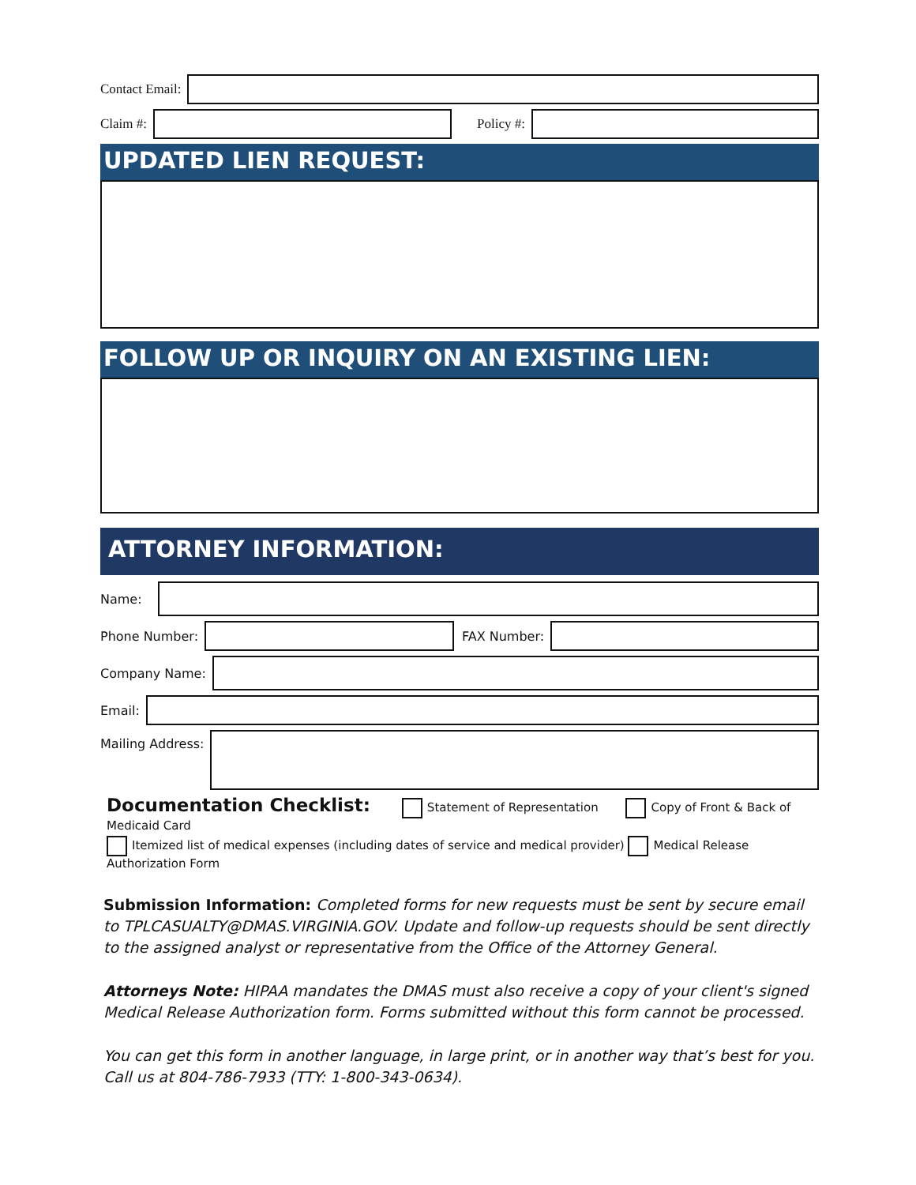Contact Email:
Claim #: Policy #:
UPDATED LIEN REQUEST:
FOLLOW UP OR INQUIRY ON AN EXISTING LIEN:
ATTORNEY INFORMATION:
Name:
Phone Number: FAX Number:
Company Name:
Email:
Mailing Address:
Documentation Checklist: Statement of Representation Copy of Front & Back of Medicaid Card
Itemized list of medical expenses (including dates of service and medical provider) Medical Release Authorization Form
Submission Information: Completed forms for new requests must be sent by secure email to TPLCASUALTY@DMAS.VIRGINIA.GOV. Update and follow-up requests should be sent directly to the assigned analyst or representative from the Office of the Attorney General.
Attorneys Note: HIPAA mandates the DMAS must also receive a copy of your client's signed Medical Release Authorization form. Forms submitted without this form cannot be processed.
You can get this form in another language, in large print, or in another way that’s best for you. Call us at 804-786-7933 (TTY: 1-800-343-0634).